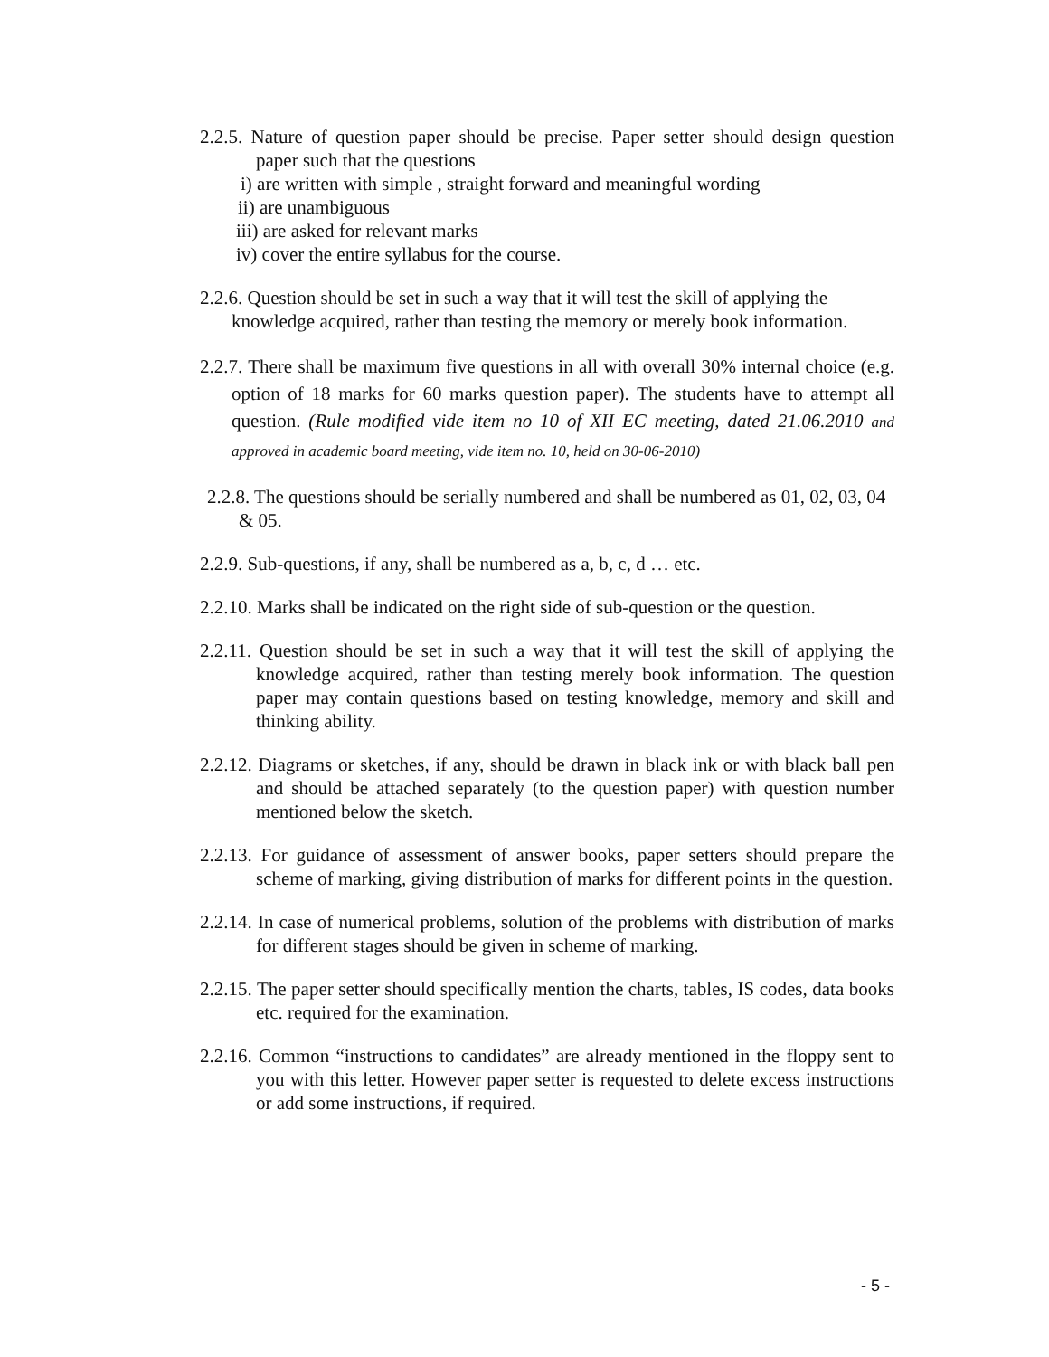2.2.5. Nature of question paper should be precise. Paper setter should design question paper such that the questions
i) are written with simple , straight forward and meaningful wording
ii) are unambiguous
iii) are asked for relevant marks
iv) cover the entire syllabus for the course.
2.2.6. Question should be set in such a way that it will test the skill of applying the knowledge acquired, rather than testing the memory or merely book information.
2.2.7. There shall be maximum five questions in all with overall 30% internal choice (e.g. option of 18 marks for 60 marks question paper). The students have to attempt all question. (Rule modified vide item no 10 of XII EC meeting, dated 21.06.2010 and approved in academic board meeting, vide item no. 10, held on 30-06-2010)
2.2.8. The questions should be serially numbered and shall be numbered as 01, 02, 03, 04 & 05.
2.2.9. Sub-questions, if any, shall be numbered as a, b, c, d … etc.
2.2.10. Marks shall be indicated on the right side of sub-question or the question.
2.2.11. Question should be set in such a way that it will test the skill of applying the knowledge acquired, rather than testing merely book information. The question paper may contain questions based on testing knowledge, memory and skill and thinking ability.
2.2.12. Diagrams or sketches, if any, should be drawn in black ink or with black ball pen and should be attached separately (to the question paper) with question number mentioned below the sketch.
2.2.13. For guidance of assessment of answer books, paper setters should prepare the scheme of marking, giving distribution of marks for different points in the question.
2.2.14. In case of numerical problems, solution of the problems with distribution of marks for different stages should be given in scheme of marking.
2.2.15. The paper setter should specifically mention the charts, tables, IS codes, data books etc. required for the examination.
2.2.16. Common “instructions to candidates” are already mentioned in the floppy sent to you with this letter. However paper setter is requested to delete excess instructions or add some instructions, if required.
- 5 -